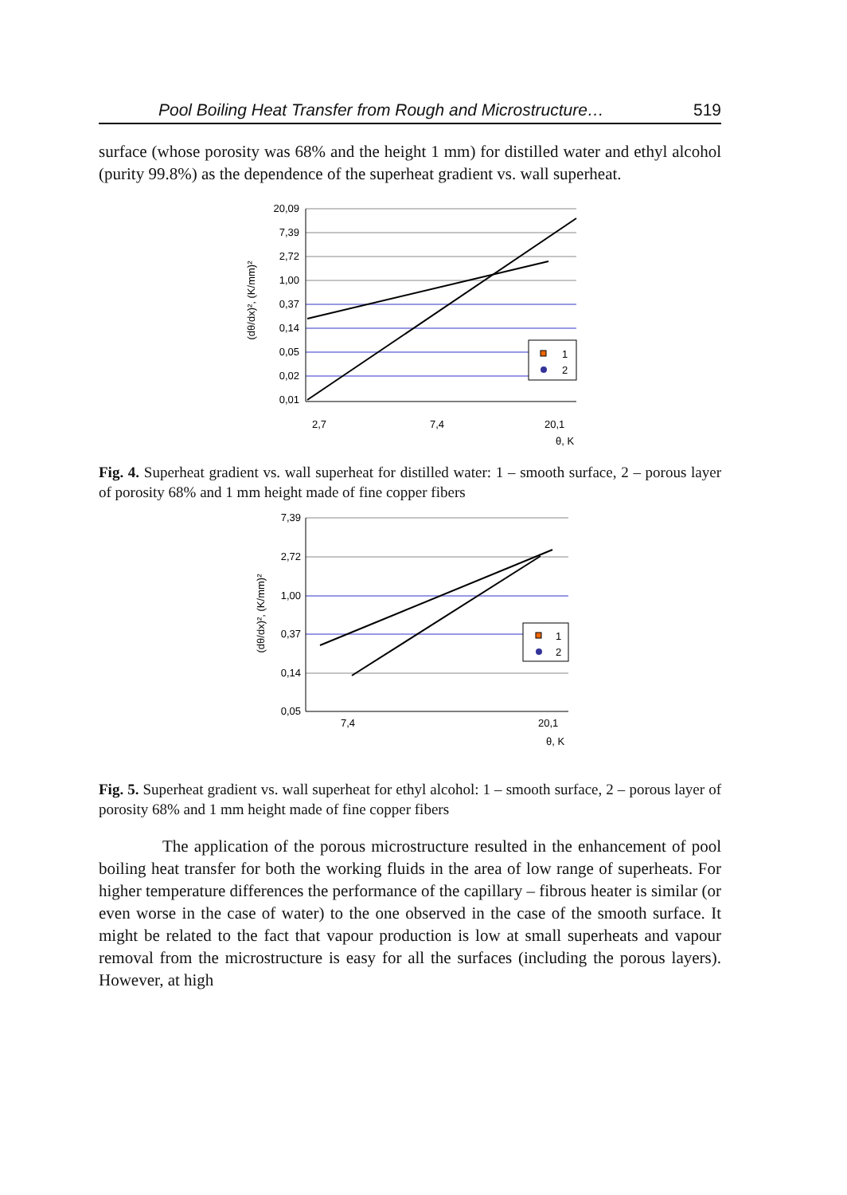Pool Boiling Heat Transfer from Rough and Microstructure… 519
surface (whose porosity was 68% and the height 1 mm) for distilled water and ethyl alcohol (purity 99.8%) as the dependence of the superheat gradient vs. wall superheat.
20,09
7,39
2,72
1,00
0,37
0,14
0,05
0,02
0,01
2,7
7,4
20,1
θ, K
(dθ/dx)², (K/mm)²
1
2
Fig. 4. Superheat gradient vs. wall superheat for distilled water: 1 – smooth surface, 2 – porous layer of porosity 68% and 1 mm height made of fine copper fibers
7,39
2,72
1,00
0,37
0,14
0,05
7,4
20,1
θ, K
(dθ/dx)², (K/mm)²
1
2
Fig. 5. Superheat gradient vs. wall superheat for ethyl alcohol: 1 – smooth surface, 2 – porous layer of porosity 68% and 1 mm height made of fine copper fibers
The application of the porous microstructure resulted in the enhancement of pool boiling heat transfer for both the working fluids in the area of low range of superheats. For higher temperature differences the performance of the capillary – fibrous heater is similar (or even worse in the case of water) to the one observed in the case of the smooth surface. It might be related to the fact that vapour production is low at small superheats and vapour removal from the microstructure is easy for all the surfaces (including the porous layers). However, at high